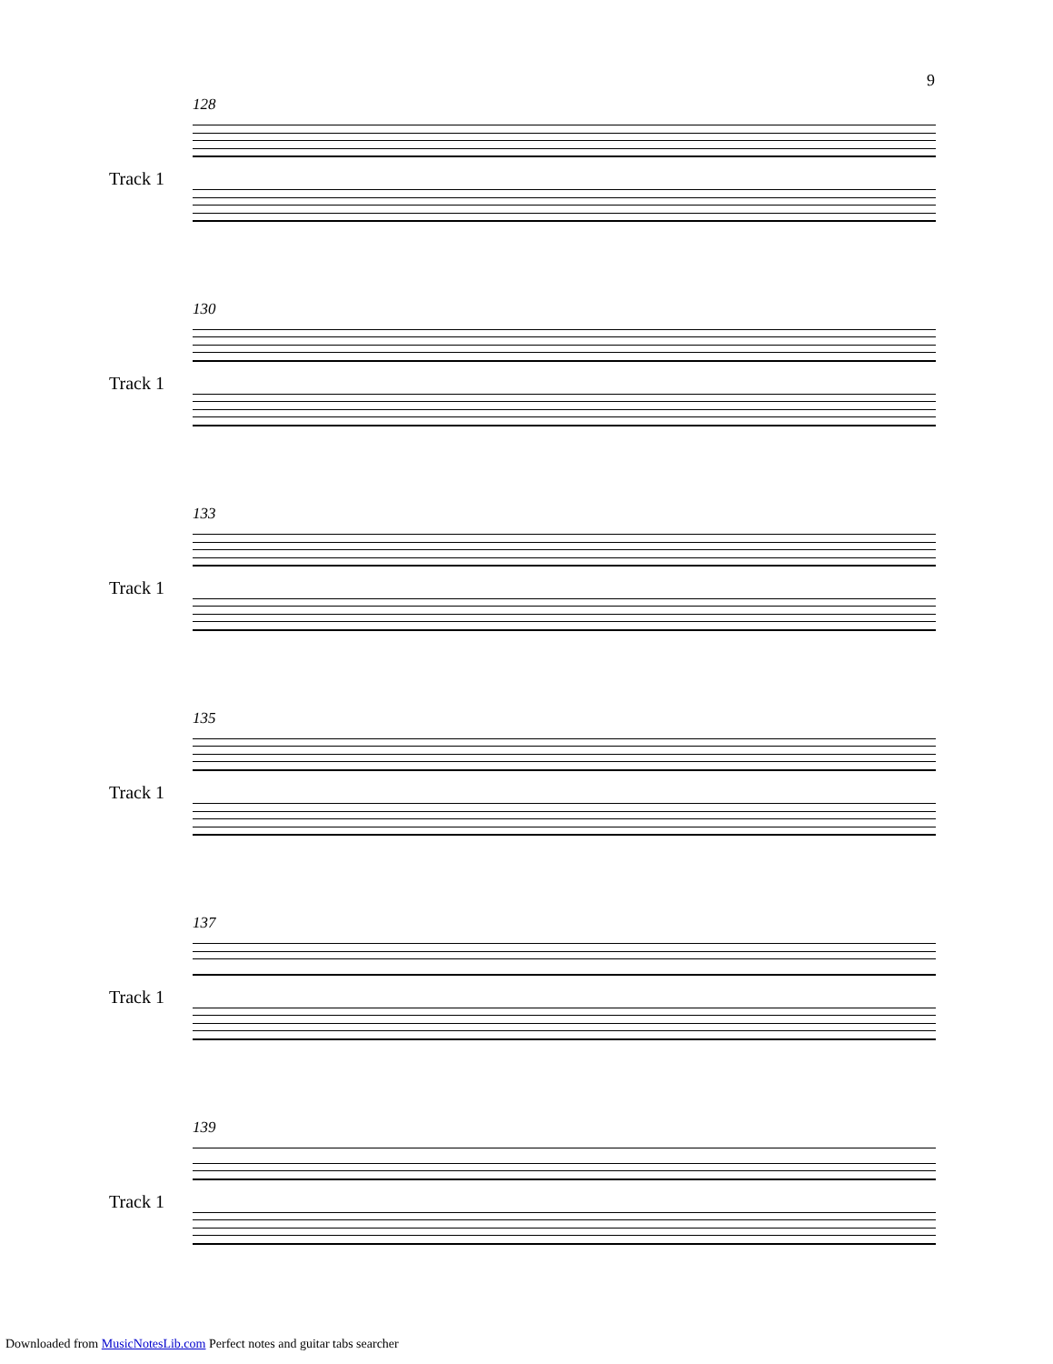9
128
Track 1
130
Track 1
133
Track 1
135
Track 1
137
Track 1
139
Track 1
Downloaded from MusicNotesLib.com Perfect notes and guitar tabs searcher